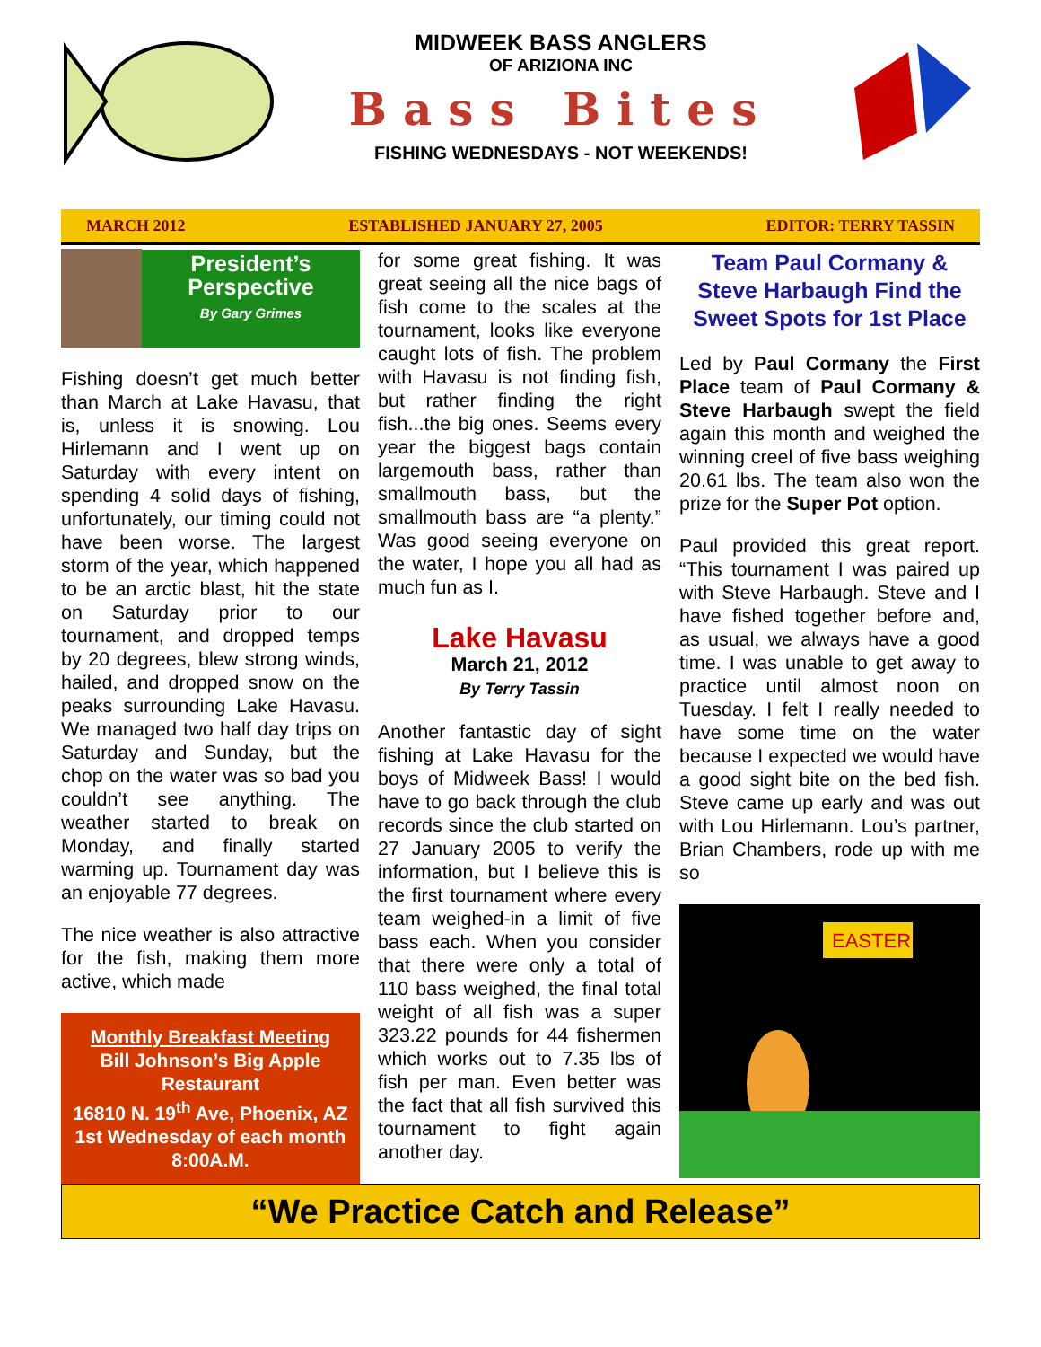MIDWEEK BASS ANGLERS
OF ARIZIONA INC
Bass Bites
FISHING WEDNESDAYS - NOT WEEKENDS!
MARCH 2012 ESTABLISHED JANUARY 27, 2005 EDITOR: TERRY TASSIN
President’s
Perspective
By Gary Grimes
Fishing doesn’t get much better than March at Lake Havasu, that is, unless it is snowing. Lou Hirlemann and I went up on Saturday with every intent on spending 4 solid days of fishing, unfortunately, our timing could not have been worse. The largest storm of the year, which happened to be an arctic blast, hit the state on Saturday prior to our tournament, and dropped temps by 20 degrees, blew strong winds, hailed, and dropped snow on the peaks surrounding Lake Havasu. We managed two half day trips on Saturday and Sunday, but the chop on the water was so bad you couldn’t see anything. The weather started to break on Monday, and finally started warming up. Tournament day was an enjoyable 77 degrees.
The nice weather is also attractive for the fish, making them more active, which made
Monthly Breakfast Meeting
Bill Johnson’s Big Apple Restaurant
16810 N. 19<sup>th</sup> Ave, Phoenix, AZ
1st Wednesday of each month 8:00A.M.
for some great fishing. It was great seeing all the nice bags of fish come to the scales at the tournament, looks like everyone caught lots of fish. The problem with Havasu is not finding fish, but rather finding the right fish...the big ones. Seems every year the biggest bags contain largemouth bass, rather than smallmouth bass, but the smallmouth bass are “a plenty.” Was good seeing everyone on the water, I hope you all had as much fun as I.
Lake Havasu
March 21, 2012
By Terry Tassin
Another fantastic day of sight fishing at Lake Havasu for the boys of Midweek Bass! I would have to go back through the club records since the club started on 27 January 2005 to verify the information, but I believe this is the first tournament where every team weighed-in a limit of five bass each. When you consider that there were only a total of 110 bass weighed, the final total weight of all fish was a super 323.22 pounds for 44 fishermen which works out to 7.35 lbs of fish per man. Even better was the fact that all fish survived this tournament to fight again another day.
Team Paul Cormany & Steve Harbaugh Find the Sweet Spots for 1st Place
Led by Paul Cormany the First Place team of Paul Cormany & Steve Harbaugh swept the field again this month and weighed the winning creel of five bass weighing 20.61 lbs. The team also won the prize for the Super Pot option.
Paul provided this great report. “This tournament I was paired up with Steve Harbaugh. Steve and I have fished together before and, as usual, we always have a good time. I was unable to get away to practice until almost noon on Tuesday. I felt I really needed to have some time on the water because I expected we would have a good sight bite on the bed fish. Steve came up early and was out with Lou Hirlemann. Lou’s partner, Brian Chambers, rode up with me so
EASTER
“We Practice Catch and Release”